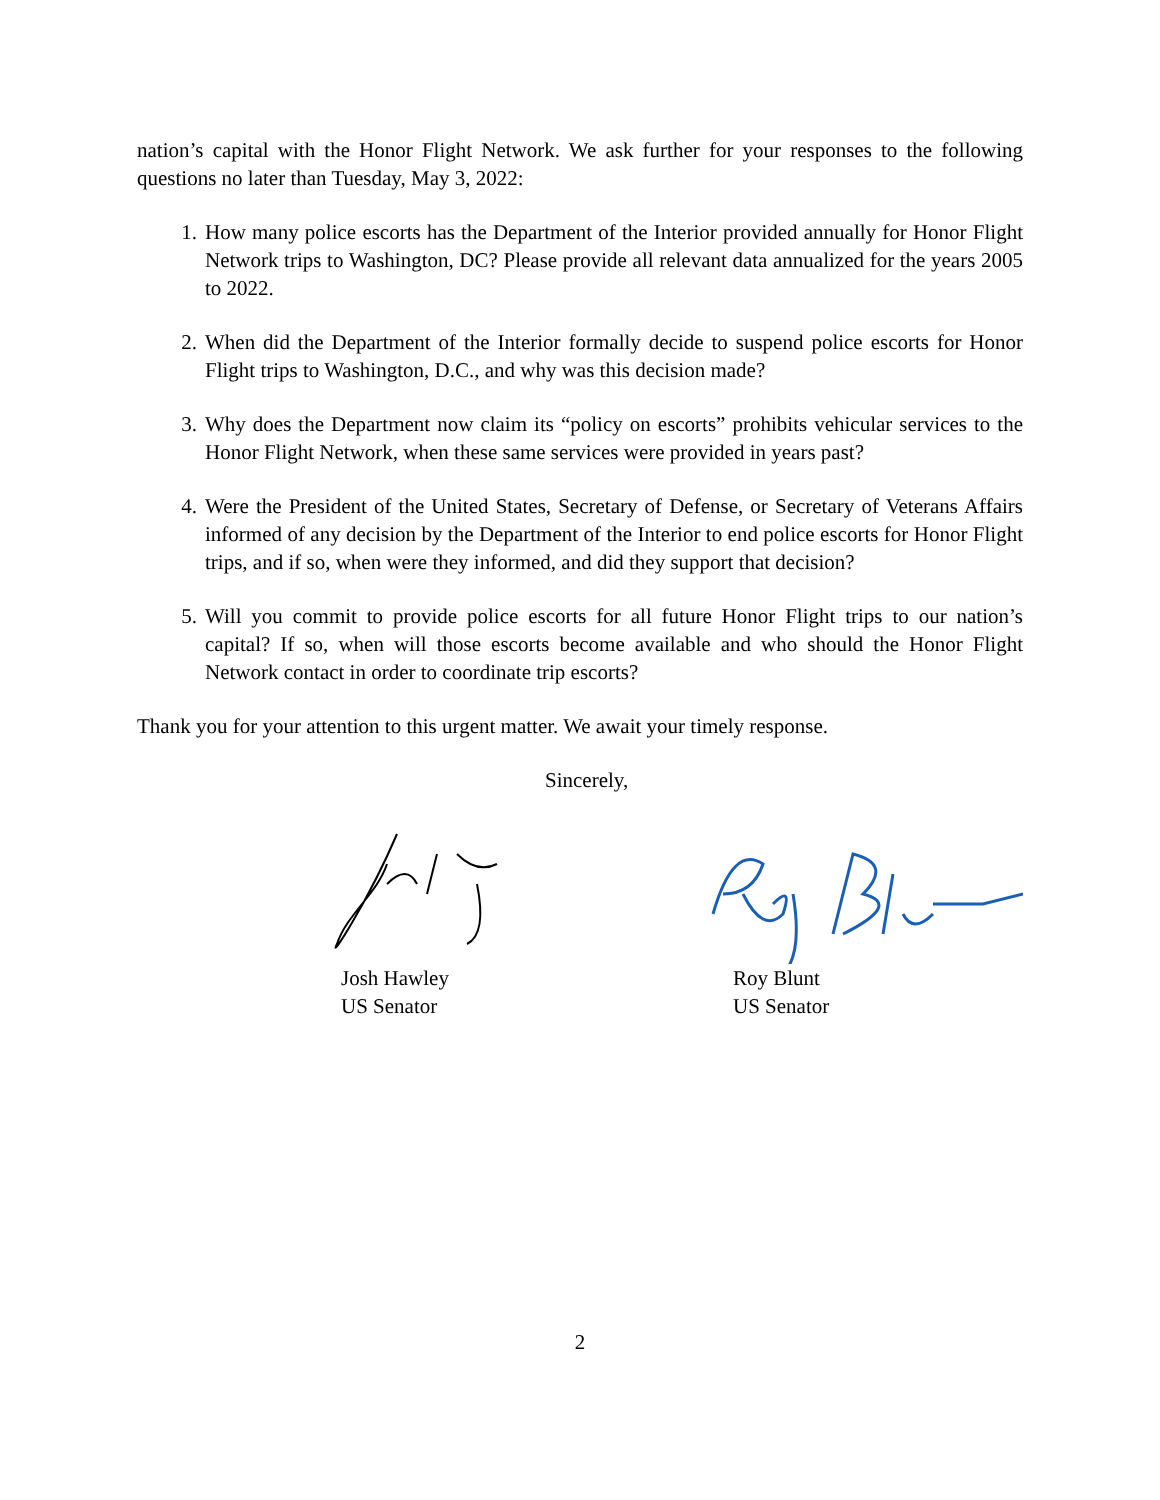nation’s capital with the Honor Flight Network. We ask further for your responses to the following questions no later than Tuesday, May 3, 2022:
1. How many police escorts has the Department of the Interior provided annually for Honor Flight Network trips to Washington, DC? Please provide all relevant data annualized for the years 2005 to 2022.
2. When did the Department of the Interior formally decide to suspend police escorts for Honor Flight trips to Washington, D.C., and why was this decision made?
3. Why does the Department now claim its “policy on escorts” prohibits vehicular services to the Honor Flight Network, when these same services were provided in years past?
4. Were the President of the United States, Secretary of Defense, or Secretary of Veterans Affairs informed of any decision by the Department of the Interior to end police escorts for Honor Flight trips, and if so, when were they informed, and did they support that decision?
5. Will you commit to provide police escorts for all future Honor Flight trips to our nation’s capital? If so, when will those escorts become available and who should the Honor Flight Network contact in order to coordinate trip escorts?
Thank you for your attention to this urgent matter. We await your timely response.
Sincerely,
Josh Hawley
US Senator
Roy Blunt
US Senator
2